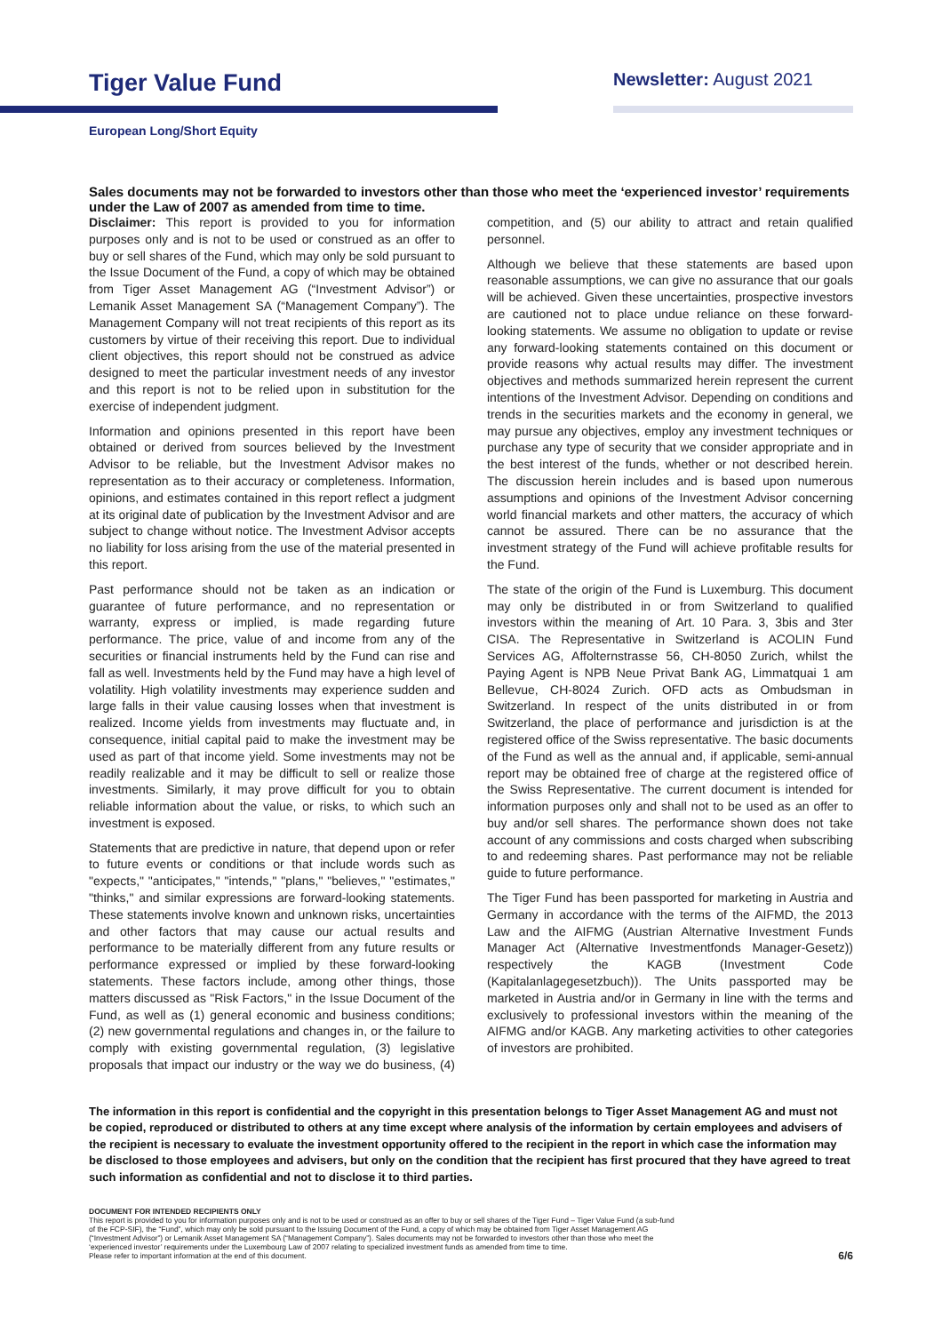Tiger Value Fund
Newsletter: August 2021
European Long/Short Equity
Sales documents may not be forwarded to investors other than those who meet the ‘experienced investor’ requirements under the Law of 2007 as amended from time to time.
Disclaimer: This report is provided to you for information purposes only and is not to be used or construed as an offer to buy or sell shares of the Fund, which may only be sold pursuant to the Issue Document of the Fund, a copy of which may be obtained from Tiger Asset Management AG (“Investment Advisor”) or Lemanik Asset Management SA (“Management Company”). The Management Company will not treat recipients of this report as its customers by virtue of their receiving this report. Due to individual client objectives, this report should not be construed as advice designed to meet the particular investment needs of any investor and this report is not to be relied upon in substitution for the exercise of independent judgment.
Information and opinions presented in this report have been obtained or derived from sources believed by the Investment Advisor to be reliable, but the Investment Advisor makes no representation as to their accuracy or completeness. Information, opinions, and estimates contained in this report reflect a judgment at its original date of publication by the Investment Advisor and are subject to change without notice. The Investment Advisor accepts no liability for loss arising from the use of the material presented in this report.
Past performance should not be taken as an indication or guarantee of future performance, and no representation or warranty, express or implied, is made regarding future performance. The price, value of and income from any of the securities or financial instruments held by the Fund can rise and fall as well. Investments held by the Fund may have a high level of volatility. High volatility investments may experience sudden and large falls in their value causing losses when that investment is realized. Income yields from investments may fluctuate and, in consequence, initial capital paid to make the investment may be used as part of that income yield. Some investments may not be readily realizable and it may be difficult to sell or realize those investments. Similarly, it may prove difficult for you to obtain reliable information about the value, or risks, to which such an investment is exposed.
Statements that are predictive in nature, that depend upon or refer to future events or conditions or that include words such as "expects," "anticipates," "intends," "plans," "believes," "estimates," "thinks," and similar expressions are forward-looking statements. These statements involve known and unknown risks, uncertainties and other factors that may cause our actual results and performance to be materially different from any future results or performance expressed or implied by these forward-looking statements. These factors include, among other things, those matters discussed as "Risk Factors," in the Issue Document of the Fund, as well as (1) general economic and business conditions; (2) new governmental regulations and changes in, or the failure to comply with existing governmental regulation, (3) legislative proposals that impact our industry or the way we do business, (4) competition, and (5) our ability to attract and retain qualified personnel.
Although we believe that these statements are based upon reasonable assumptions, we can give no assurance that our goals will be achieved. Given these uncertainties, prospective investors are cautioned not to place undue reliance on these forward-looking statements. We assume no obligation to update or revise any forward-looking statements contained on this document or provide reasons why actual results may differ. The investment objectives and methods summarized herein represent the current intentions of the Investment Advisor. Depending on conditions and trends in the securities markets and the economy in general, we may pursue any objectives, employ any investment techniques or purchase any type of security that we consider appropriate and in the best interest of the funds, whether or not described herein. The discussion herein includes and is based upon numerous assumptions and opinions of the Investment Advisor concerning world financial markets and other matters, the accuracy of which cannot be assured. There can be no assurance that the investment strategy of the Fund will achieve profitable results for the Fund.
The state of the origin of the Fund is Luxemburg. This document may only be distributed in or from Switzerland to qualified investors within the meaning of Art. 10 Para. 3, 3bis and 3ter CISA. The Representative in Switzerland is ACOLIN Fund Services AG, Affolternstrasse 56, CH-8050 Zurich, whilst the Paying Agent is NPB Neue Privat Bank AG, Limmatquai 1 am Bellevue, CH-8024 Zurich. OFD acts as Ombudsman in Switzerland. In respect of the units distributed in or from Switzerland, the place of performance and jurisdiction is at the registered office of the Swiss representative. The basic documents of the Fund as well as the annual and, if applicable, semi-annual report may be obtained free of charge at the registered office of the Swiss Representative. The current document is intended for information purposes only and shall not to be used as an offer to buy and/or sell shares. The performance shown does not take account of any commissions and costs charged when subscribing to and redeeming shares. Past performance may not be reliable guide to future performance.
The Tiger Fund has been passported for marketing in Austria and Germany in accordance with the terms of the AIFMD, the 2013 Law and the AIFMG (Austrian Alternative Investment Funds Manager Act (Alternative Investmentfonds Manager-Gesetz)) respectively the KAGB (Investment Code (Kapitalanlagegesetzbuch)). The Units passported may be marketed in Austria and/or in Germany in line with the terms and exclusively to professional investors within the meaning of the AIFMG and/or KAGB. Any marketing activities to other categories of investors are prohibited.
The information in this report is confidential and the copyright in this presentation belongs to Tiger Asset Management AG and must not be copied, reproduced or distributed to others at any time except where analysis of the information by certain employees and advisers of the recipient is necessary to evaluate the investment opportunity offered to the recipient in the report in which case the information may be disclosed to those employees and advisers, but only on the condition that the recipient has first procured that they have agreed to treat such information as confidential and not to disclose it to third parties.
DOCUMENT FOR INTENDED RECIPIENTS ONLY
This report is provided to you for information purposes only and is not to be used or construed as an offer to buy or sell shares of the Tiger Fund – Tiger Value Fund (a sub-fund
of the FCP-SIF), the “Fund”, which may only be sold pursuant to the Issuing Document of the Fund, a copy of which may be obtained from Tiger Asset Management AG
(“Investment Advisor”) or Lemanik Asset Management SA (“Management Company”). Sales documents may not be forwarded to investors other than those who meet the
‘experienced investor’ requirements under the Luxembourg Law of 2007 relating to specialized investment funds as amended from time to time.
Please refer to important information at the end of this document.
6/6